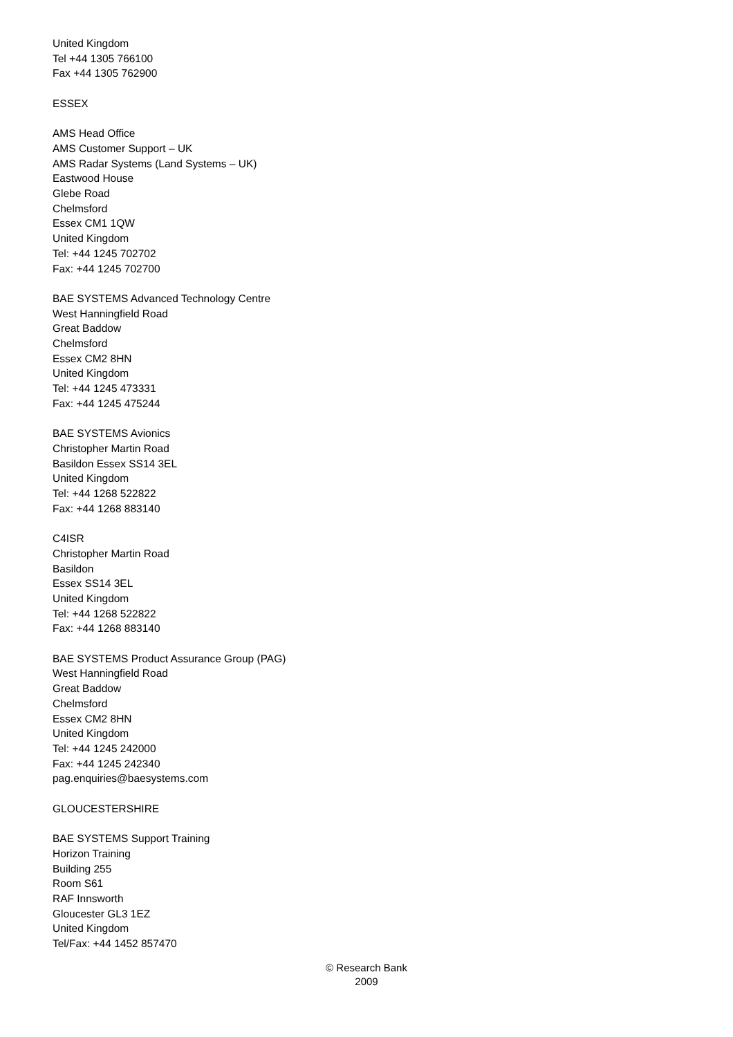United Kingdom
Tel +44 1305 766100
Fax +44 1305 762900
ESSEX
AMS Head Office
AMS Customer Support – UK
AMS Radar Systems (Land Systems – UK)
Eastwood House
Glebe Road
Chelmsford
Essex CM1 1QW
United Kingdom
Tel: +44 1245 702702
Fax: +44 1245 702700
BAE SYSTEMS Advanced Technology Centre
West Hanningfield Road
Great Baddow
Chelmsford
Essex CM2 8HN
United Kingdom
Tel: +44 1245 473331
Fax: +44 1245 475244
BAE SYSTEMS Avionics
Christopher Martin Road
Basildon Essex SS14 3EL
United Kingdom
Tel: +44 1268 522822
Fax: +44 1268 883140
C4ISR
Christopher Martin Road
Basildon
Essex SS14 3EL
United Kingdom
Tel: +44 1268 522822
Fax: +44 1268 883140
BAE SYSTEMS Product Assurance Group (PAG)
West Hanningfield Road
Great Baddow
Chelmsford
Essex CM2 8HN
United Kingdom
Tel: +44 1245 242000
Fax: +44 1245 242340
pag.enquiries@baesystems.com
GLOUCESTERSHIRE
BAE SYSTEMS Support Training
Horizon Training
Building 255
Room S61
RAF Innsworth
Gloucester GL3 1EZ
United Kingdom
Tel/Fax: +44 1452 857470
© Research Bank
2009